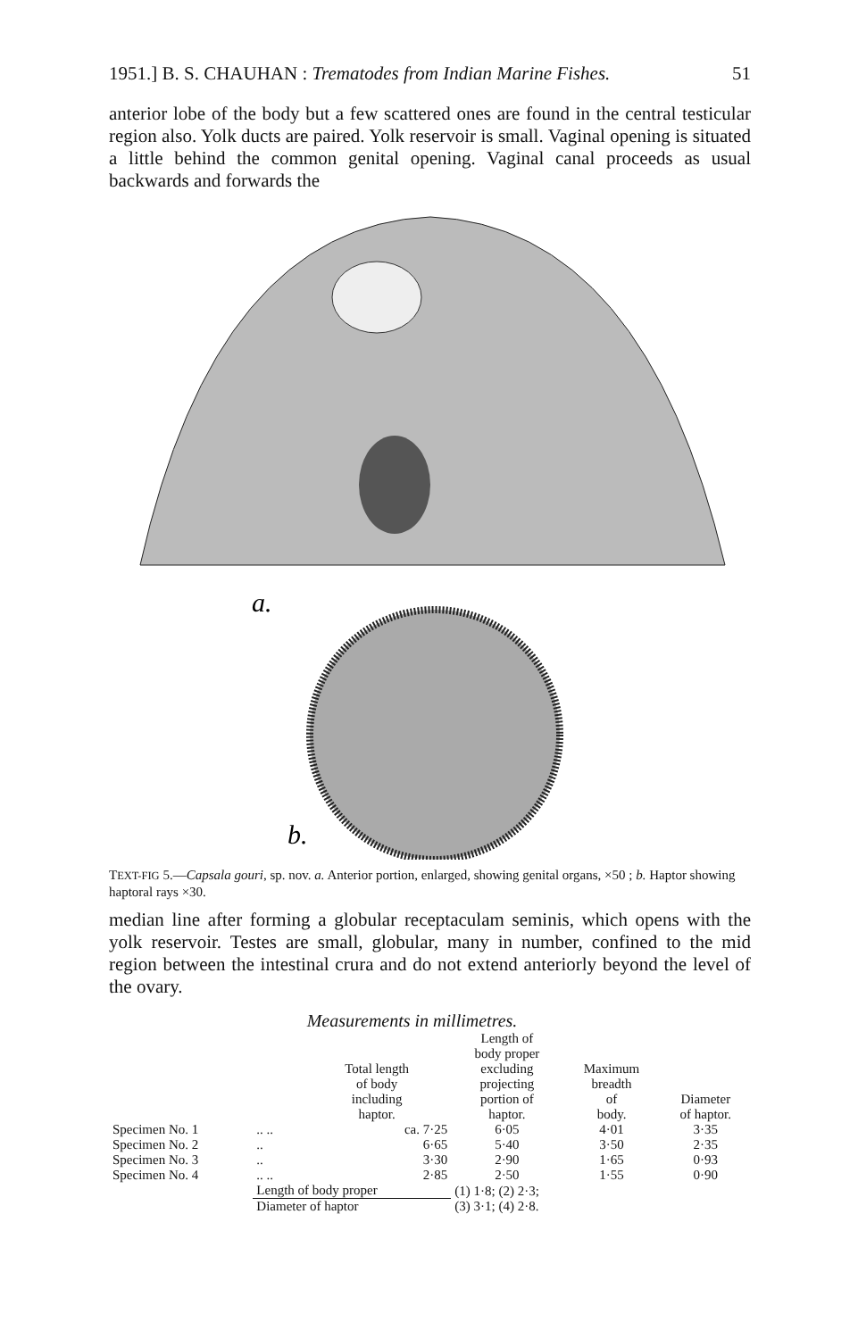1951.] B. S. CHAUHAN : Trematodes from Indian Marine Fishes. 51
anterior lobe of the body but a few scattered ones are found in the central testicular region also. Yolk ducts are paired. Yolk reservoir is small. Vaginal opening is situated a little behind the common genital opening. Vaginal canal proceeds as usual backwards and forwards the
a.
b.
TEXT-FIG 5.—Capsala gouri, sp. nov. a. Anterior portion, enlarged, showing genital organs, ×50 ; b. Haptor showing haptoral rays ×30.
median line after forming a globular receptaculam seminis, which opens with the yolk reservoir. Testes are small, globular, many in number, confined to the mid region between the intestinal crura and do not extend anteriorly beyond the level of the ovary.
Measurements in millimetres.
| | | Total length of body including haptor. | Length of body proper excluding projecting portion of haptor. | Maximum breadth of body. | Diameter of haptor. |
| --- | --- | --- | --- | --- | --- |
| Specimen No. 1 | .. .. | ca. 7·25 | 6·05 | 4·01 | 3·35 |
| Specimen No. 2 | .. | 6·65 | 5·40 | 3·50 | 2·35 |
| Specimen No. 3 | .. | 3·30 | 2·90 | 1·65 | 0·93 |
| Specimen No. 4 | .. .. | 2·85 | 2·50 | 1·55 | 0·90 |
| | Length of body proper | | (1) 1·8; (2) 2·3; | | |
| | Diameter of haptor | | (3) 3·1; (4) 2·8. | | |